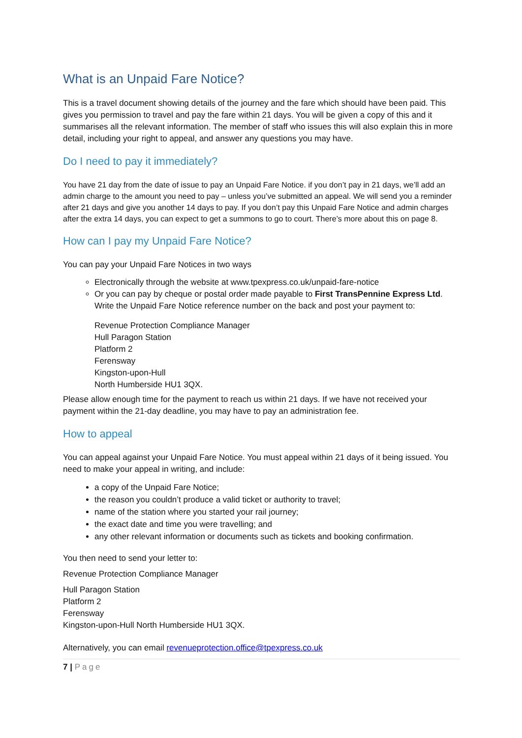What is an Unpaid Fare Notice?
This is a travel document showing details of the journey and the fare which should have been paid. This gives you permission to travel and pay the fare within 21 days. You will be given a copy of this and it summarises all the relevant information. The member of staff who issues this will also explain this in more detail, including your right to appeal, and answer any questions you may have.
Do I need to pay it immediately?
You have 21 day from the date of issue to pay an Unpaid Fare Notice. if you don’t pay in 21 days, we’ll add an admin charge to the amount you need to pay – unless you’ve submitted an appeal. We will send you a reminder after 21 days and give you another 14 days to pay. If you don’t pay this Unpaid Fare Notice and admin charges after the extra 14 days, you can expect to get a summons to go to court. There’s more about this on page 8.
How can I pay my Unpaid Fare Notice?
You can pay your Unpaid Fare Notices in two ways
Electronically through the website at www.tpexpress.co.uk/unpaid-fare-notice
Or you can pay by cheque or postal order made payable to First TransPennine Express Ltd. Write the Unpaid Fare Notice reference number on the back and post your payment to:
Revenue Protection Compliance Manager
Hull Paragon Station
Platform 2
Ferensway
Kingston-upon-Hull
North Humberside HU1 3QX.
Please allow enough time for the payment to reach us within 21 days. If we have not received your payment within the 21-day deadline, you may have to pay an administration fee.
How to appeal
You can appeal against your Unpaid Fare Notice. You must appeal within 21 days of it being issued. You need to make your appeal in writing, and include:
a copy of the Unpaid Fare Notice;
the reason you couldn’t produce a valid ticket or authority to travel;
name of the station where you started your rail journey;
the exact date and time you were travelling; and
any other relevant information or documents such as tickets and booking confirmation.
You then need to send your letter to:
Revenue Protection Compliance Manager
Hull Paragon Station
Platform 2
Ferensway
Kingston-upon-Hull North Humberside HU1 3QX.
Alternatively, you can email revenueprotection.office@tpexpress.co.uk
7 | Page